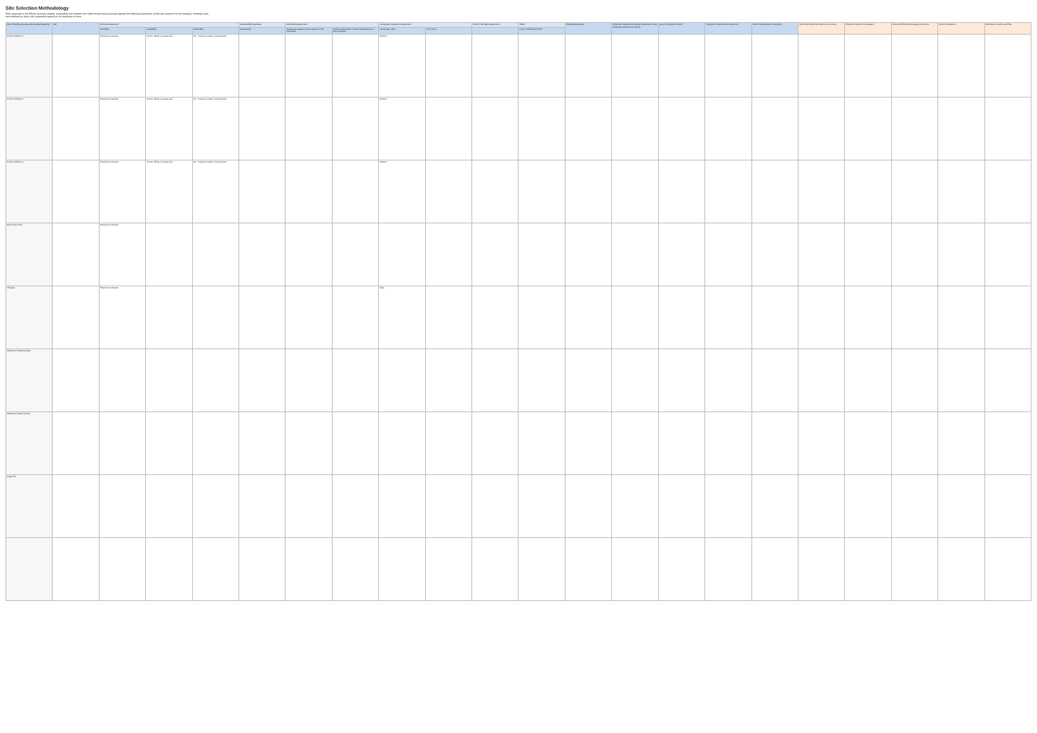Site Selection Methodology
Sites assessed in the Whole as being suitable, achievable and suitable over wider forward and assessed against the following framework (which are sought to be be strategic). Strategic sites were defined as those with a potential capacity of 40 dwellings or more.
| Site (including site area and potential capacity) | Ref | SHLAA Assessment | | | Sustainability Appraisal | Greenbelt Assessment | | Landscape Character Assessment | | Historic Settings Assessment | SFRA | Habitat Assessment | Potential coalescence between settlements (see landscape assessment part 2) | Loss of employment land | Transport Infrastructure constraints | Other Infrastructure Constraints | June 2013 Preferred Options Comments | Preferred Options Consultation | June 2013 Revised Strategy Comments | 2014 Consultation | Submission Draft Local Plan |
| --- | --- | --- | --- | --- | --- | --- | --- | --- | --- | --- | --- | --- | --- | --- | --- | --- | --- | --- | --- | --- | --- |
| | | Suitability | Availability | Achievable | Assessment | Assessment against five purposes of the Greenbelt | Further assessment of land meeting three or less purposes | Landscape value | Comments | | Level 1 SFRA April 2013 | | | | | | | | | | |
| North of Milverton | | Physical constraints | Owner willing to release site | No - Transport scale of development | | | | Medium | | | | | | | | | | | | | |
| North of Milverton | | Physical constraints | Owner willing to release site | No - Transport scale of development | | | | Medium | | | | | | | | | | | | | |
| North of Milverton | | Physical constraints | Owner willing to release site | No - Transport scale of development | | | | Medium | | | | | | | | | | | | | |
| Red House Farm | | Physical constraints | | | | | | | | | | | | | | | | | | | |
| Lillington | | Physical constraints | | | | | | High | | | | | | | | | | | | | |
| Westwood Heath (partial) | | | | | | | | | | | | | | | | | | | | | |
| Westwood Heath (whole) | | | | | | | | | | | | | | | | | | | | | |
| Kings Hill | | | | | | | | | | | | | | | | | | | | | |